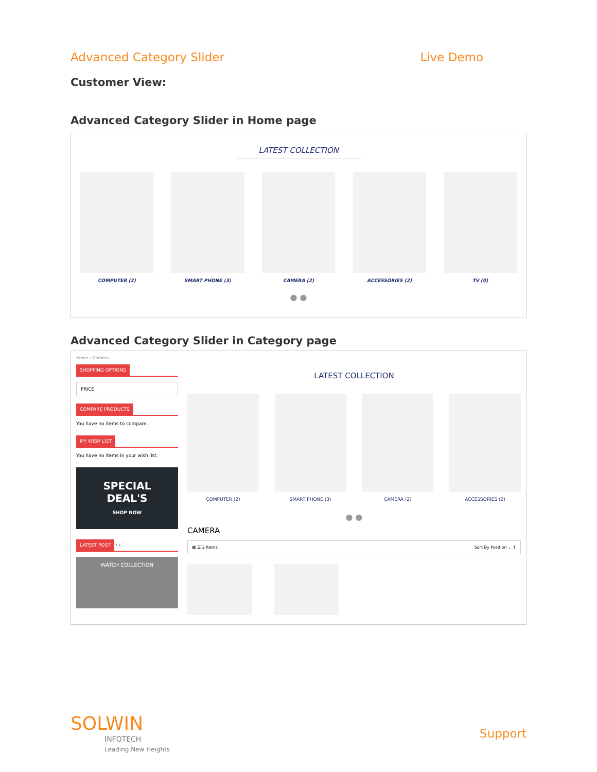Advanced Category Slider Live Demo
Customer View:
Advanced Category Slider in Home page
LATEST COLLECTION
COMPUTER (2) SMART PHONE (3) CAMERA (2) ACCESSORIES (2) TV (0)
● ●
Advanced Category Slider in Category page
Home › Camera
SHOPPING OPTIONS
PRICE
COMPARE PRODUCTS
You have no items to compare.
MY WISH LIST
You have no items in your wish list.
SPECIAL
DEAL'S
SHOP NOW
LATEST POST ‹ ›
WATCH COLLECTION
LATEST COLLECTION
COMPUTER (2) SMART PHONE (3) CAMERA (2) ACCESSORIES (2)
● ●
CAMERA
▦ ☰ 2 Items Sort By Position ⌄ ↑
SOLWIN
INFOTECH
Leading New Heights
Support